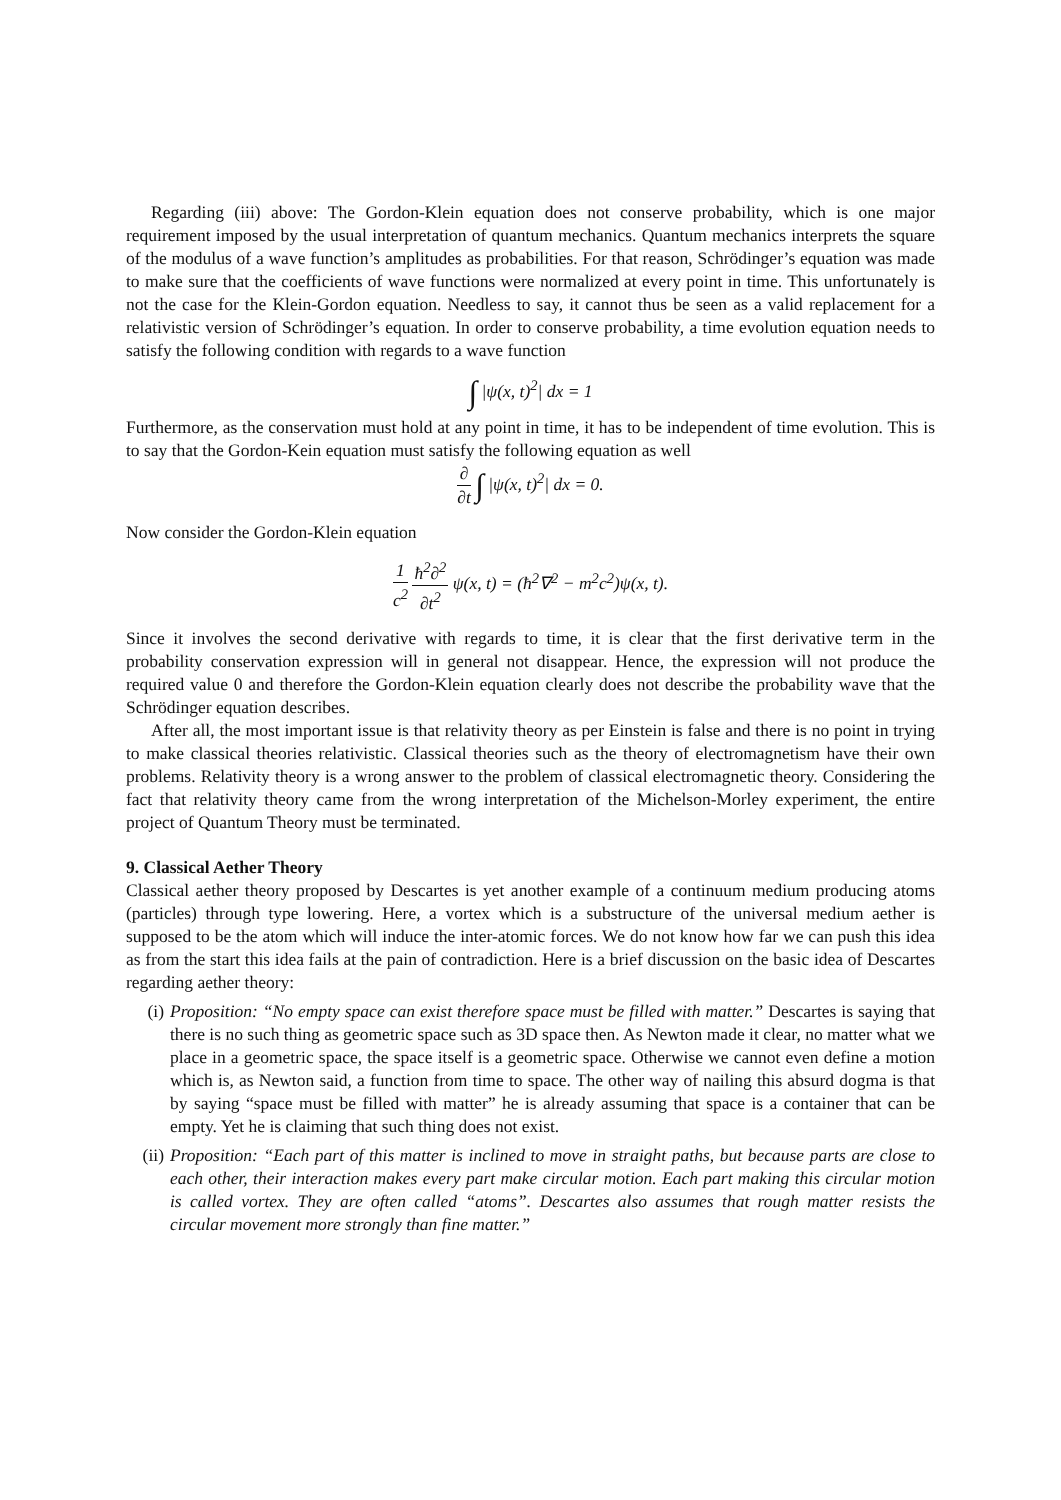Regarding (iii) above: The Gordon-Klein equation does not conserve probability, which is one major requirement imposed by the usual interpretation of quantum mechanics. Quantum mechanics interprets the square of the modulus of a wave function’s amplitudes as probabilities. For that reason, Schrödinger’s equation was made to make sure that the coefficients of wave functions were normalized at every point in time. This unfortunately is not the case for the Klein-Gordon equation. Needless to say, it cannot thus be seen as a valid replacement for a relativistic version of Schrödinger’s equation. In order to conserve probability, a time evolution equation needs to satisfy the following condition with regards to a wave function
∫ |ψ(x, t)<sup>2</sup>| dx = 1
Furthermore, as the conservation must hold at any point in time, it has to be independent of time evolution. This is to say that the Gordon-Kein equation must satisfy the following equation as well
∂ ∂t ∫ |ψ(x, t)<sup>2</sup>| dx = 0.
Now consider the Gordon-Klein equation
1 c<sup>2</sup> ħ<sup>2</sup>∂<sup>2</sup> ∂t<sup>2</sup> ψ(x, t) = (ħ<sup>2</sup>∇<sup>2</sup> − m<sup>2</sup>c<sup>2</sup>)ψ(x, t).
Since it involves the second derivative with regards to time, it is clear that the first derivative term in the probability conservation expression will in general not disappear. Hence, the expression will not produce the required value 0 and therefore the Gordon-Klein equation clearly does not describe the probability wave that the Schrödinger equation describes.
After all, the most important issue is that relativity theory as per Einstein is false and there is no point in trying to make classical theories relativistic. Classical theories such as the theory of electromagnetism have their own problems. Relativity theory is a wrong answer to the problem of classical electromagnetic theory. Considering the fact that relativity theory came from the wrong interpretation of the Michelson-Morley experiment, the entire project of Quantum Theory must be terminated.
9. Classical Aether Theory
Classical aether theory proposed by Descartes is yet another example of a continuum medium producing atoms (particles) through type lowering. Here, a vortex which is a substructure of the universal medium aether is supposed to be the atom which will induce the inter-atomic forces. We do not know how far we can push this idea as from the start this idea fails at the pain of contradiction. Here is a brief discussion on the basic idea of Descartes regarding aether theory:
(i) Proposition: “No empty space can exist therefore space must be filled with matter.” Descartes is saying that there is no such thing as geometric space such as 3D space then. As Newton made it clear, no matter what we place in a geometric space, the space itself is a geometric space. Otherwise we cannot even define a motion which is, as Newton said, a function from time to space. The other way of nailing this absurd dogma is that by saying “space must be filled with matter” he is already assuming that space is a container that can be empty. Yet he is claiming that such thing does not exist.
(ii)
Proposition: “Each part of this matter is inclined to move in straight paths, but because parts are close to each other, their interaction makes every part make circular motion. Each part making this circular motion is called vortex. They are often called “atoms”. Descartes also assumes that rough matter resists the circular movement more strongly than fine matter.”